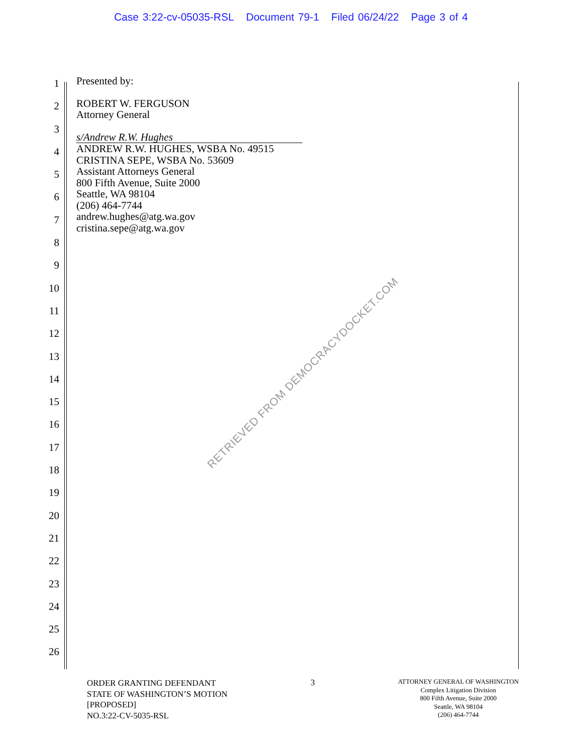Case 3:22-cv-05035-RSL Document 79-1 Filed 06/24/22 Page 3 of 4
1
2
3
4
5
6
7
8
9
10
11
12
13
14
15
16
17
18
19
20
21
22
23
24
25
26
Presented by:
ROBERT W. FERGUSON
Attorney General
s/Andrew R.W. Hughes
ANDREW R.W. HUGHES, WSBA No. 49515
CRISTINA SEPE, WSBA No. 53609
Assistant Attorneys General
800 Fifth Avenue, Suite 2000
Seattle, WA 98104
(206) 464-7744
andrew.hughes@atg.wa.gov
cristina.sepe@atg.wa.gov
RETRIEVED FROM DEMOCRACYDOCKET.COM
ORDER GRANTING DEFENDANT
STATE OF WASHINGTON’S MOTION
[PROPOSED]
NO.3:22-CV-5035-RSL
3
ATTORNEY GENERAL OF WASHINGTON
Complex Litigation Division
800 Fifth Avenue, Suite 2000
Seattle, WA 98104
(206) 464-7744